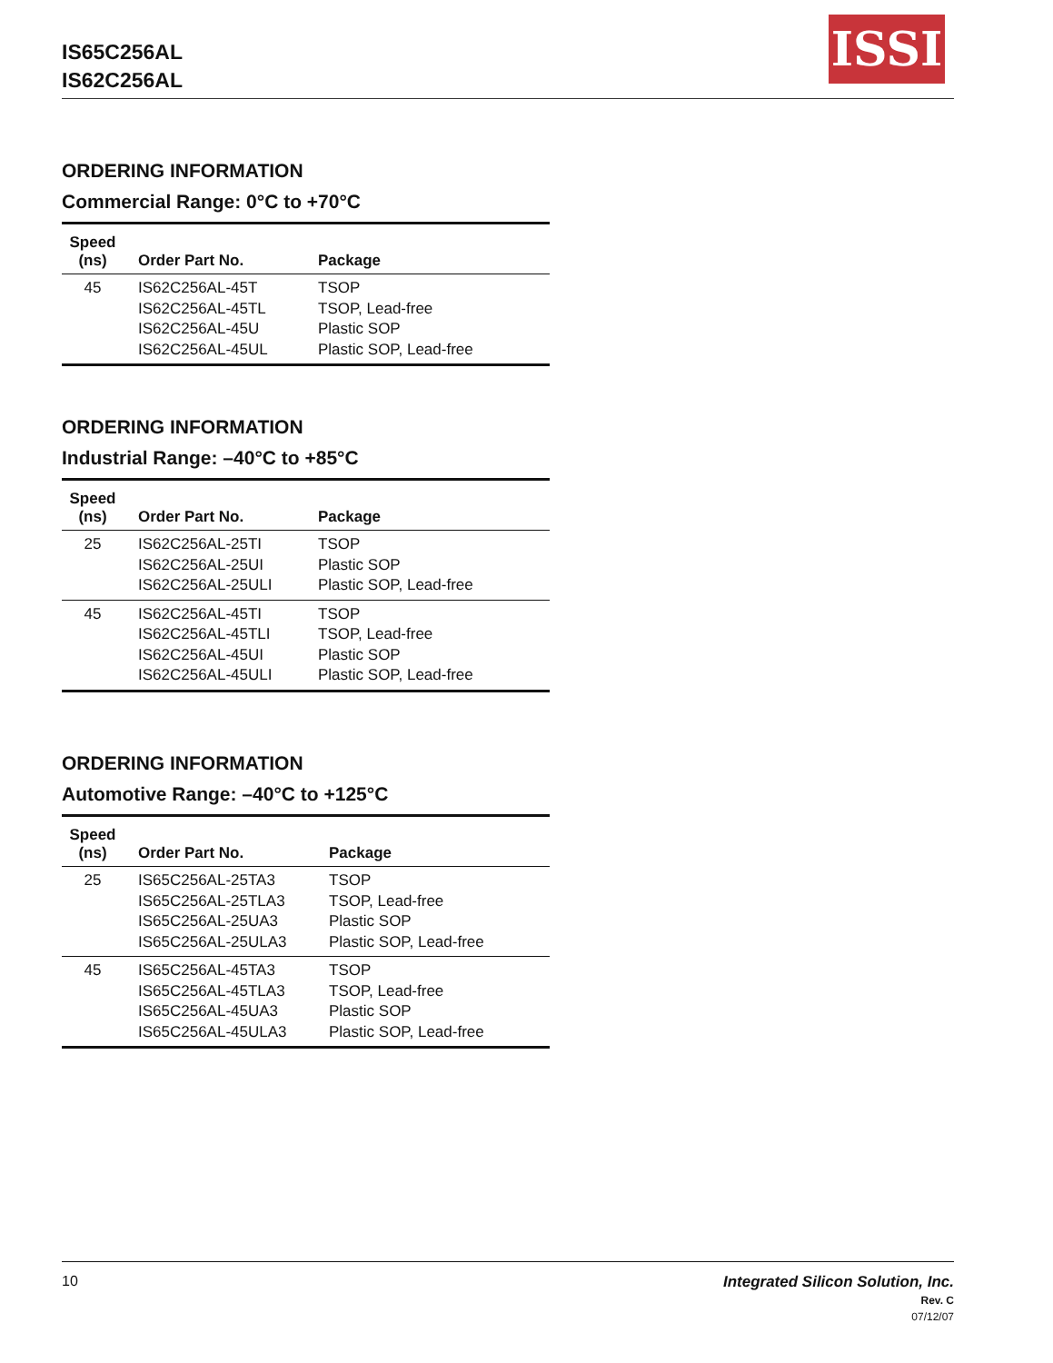IS65C256AL
IS62C256AL
ISSI
ORDERING INFORMATION
Commercial Range: 0°C to +70°C
| Speed (ns) | Order Part No. | Package |
| --- | --- | --- |
| 45 | IS62C256AL-45T IS62C256AL-45TL IS62C256AL-45U IS62C256AL-45UL | TSOP TSOP, Lead-free Plastic SOP Plastic SOP, Lead-free |
ORDERING INFORMATION
Industrial Range: –40°C to +85°C
| Speed (ns) | Order Part No. | Package |
| --- | --- | --- |
| 25 | IS62C256AL-25TI IS62C256AL-25UI IS62C256AL-25ULI | TSOP Plastic SOP Plastic SOP, Lead-free |
| 45 | IS62C256AL-45TI IS62C256AL-45TLI IS62C256AL-45UI IS62C256AL-45ULI | TSOP TSOP, Lead-free Plastic SOP Plastic SOP, Lead-free |
ORDERING INFORMATION
Automotive Range: –40°C to +125°C
| Speed (ns) | Order Part No. | Package |
| --- | --- | --- |
| 25 | IS65C256AL-25TA3 IS65C256AL-25TLA3 IS65C256AL-25UA3 IS65C256AL-25ULA3 | TSOP TSOP, Lead-free Plastic SOP Plastic SOP, Lead-free |
| 45 | IS65C256AL-45TA3 IS65C256AL-45TLA3 IS65C256AL-45UA3 IS65C256AL-45ULA3 | TSOP TSOP, Lead-free Plastic SOP Plastic SOP, Lead-free |
10
Integrated Silicon Solution, Inc.
Rev. C
07/12/07